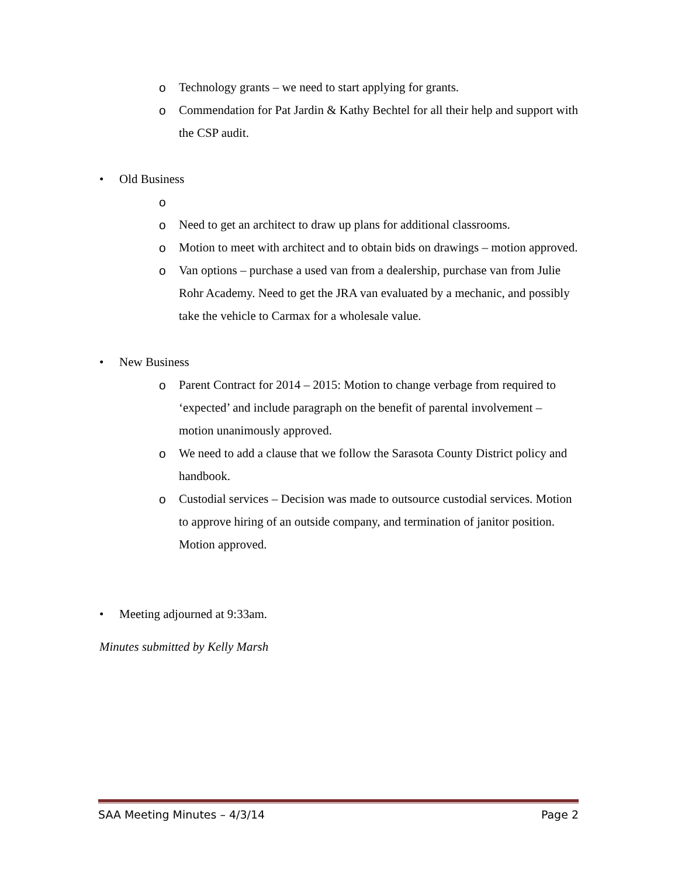o Technology grants – we need to start applying for grants.
o Commendation for Pat Jardin & Kathy Bechtel for all their help and support with the CSP audit.
• Old Business
o
o Need to get an architect to draw up plans for additional classrooms.
o Motion to meet with architect and to obtain bids on drawings – motion approved.
o Van options – purchase a used van from a dealership, purchase van from Julie Rohr Academy. Need to get the JRA van evaluated by a mechanic, and possibly take the vehicle to Carmax for a wholesale value.
• New Business
o Parent Contract for 2014 – 2015: Motion to change verbage from required to ‘expected’ and include paragraph on the benefit of parental involvement – motion unanimously approved.
o We need to add a clause that we follow the Sarasota County District policy and handbook.
o Custodial services – Decision was made to outsource custodial services. Motion to approve hiring of an outside company, and termination of janitor position. Motion approved.
• Meeting adjourned at 9:33am.
Minutes submitted by Kelly Marsh
SAA Meeting Minutes – 4/3/14 Page 2